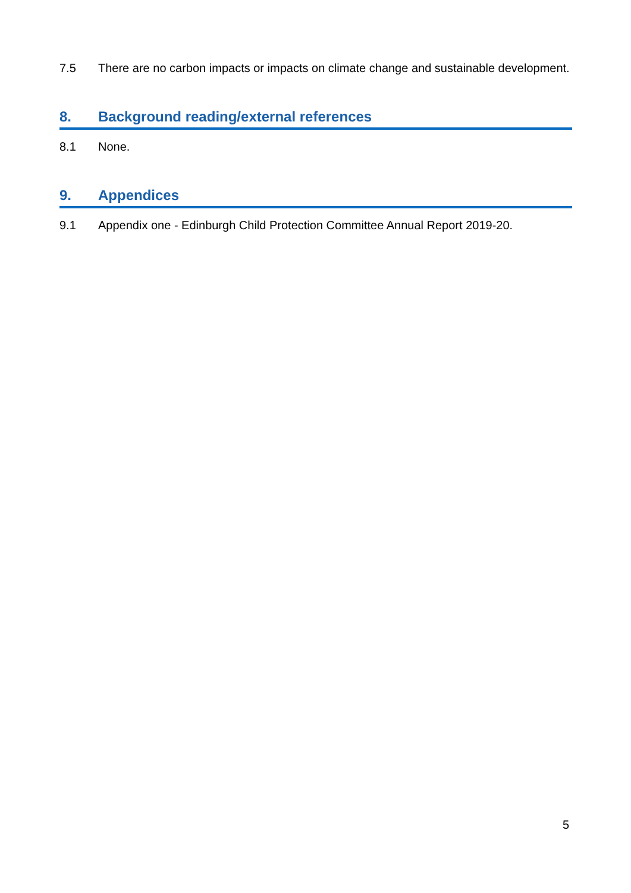7.5 There are no carbon impacts or impacts on climate change and sustainable development.
8. Background reading/external references
8.1 None.
9. Appendices
9.1 Appendix one - Edinburgh Child Protection Committee Annual Report 2019-20.
5